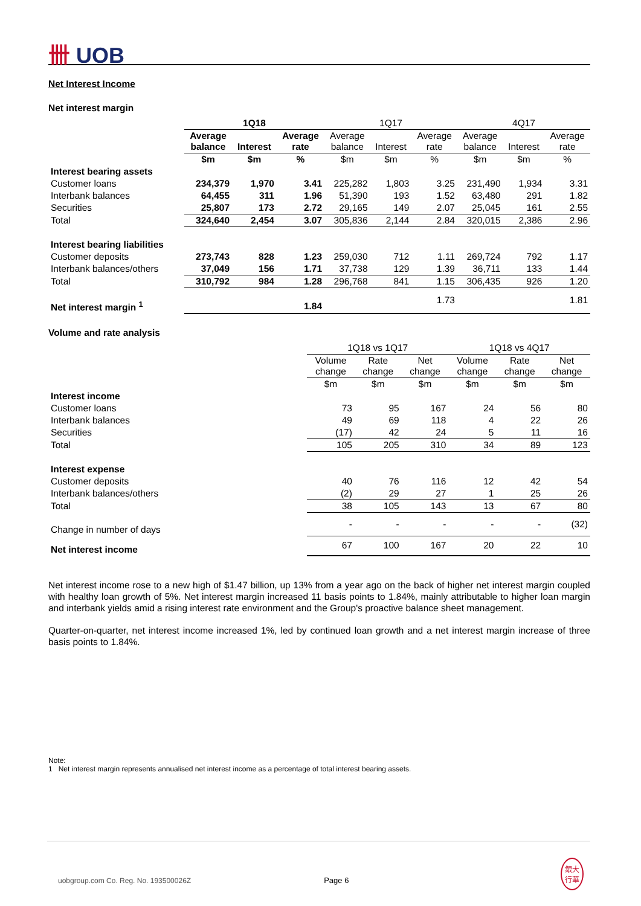卌 UOB
Net Interest Income
Net interest margin
| | 1Q18 | | | 1Q17 | | | 4Q17 | | |
| --- | --- | --- | --- | --- | --- | --- | --- | --- | --- |
| | Average balance | Interest | Average rate | Average balance | Interest | Average rate | Average balance | Interest | Average rate |
| | $m | $m | % | $m | $m | % | $m | $m | % |
| Interest bearing assets | | | | | | | | | |
| Customer loans | 234,379 | 1,970 | 3.41 | 225,282 | 1,803 | 3.25 | 231,490 | 1,934 | 3.31 |
| Interbank balances | 64,455 | 311 | 1.96 | 51,390 | 193 | 1.52 | 63,480 | 291 | 1.82 |
| Securities | 25,807 | 173 | 2.72 | 29,165 | 149 | 2.07 | 25,045 | 161 | 2.55 |
| Total | 324,640 | 2,454 | 3.07 | 305,836 | 2,144 | 2.84 | 320,015 | 2,386 | 2.96 |
| Interest bearing liabilities | | | | | | | | | |
| Customer deposits | 273,743 | 828 | 1.23 | 259,030 | 712 | 1.11 | 269,724 | 792 | 1.17 |
| Interbank balances/others | 37,049 | 156 | 1.71 | 37,738 | 129 | 1.39 | 36,711 | 133 | 1.44 |
| Total | 310,792 | 984 | 1.28 | 296,768 | 841 | 1.15 | 306,435 | 926 | 1.20 |
| Net interest margin <sup>1</sup> | | | 1.84 | | | 1.73 | | | 1.81 |
Volume and rate analysis
| | 1Q18 vs 1Q17 | | | 1Q18 vs 4Q17 | | |
| --- | --- | --- | --- | --- | --- | --- |
| | Volume change | Rate change | Net change | Volume change | Rate change | Net change |
| | $m | $m | $m | $m | $m | $m |
| Interest income | | | | | | |
| Customer loans | 73 | 95 | 167 | 24 | 56 | 80 |
| Interbank balances | 49 | 69 | 118 | 4 | 22 | 26 |
| Securities | (17) | 42 | 24 | 5 | 11 | 16 |
| Total | 105 | 205 | 310 | 34 | 89 | 123 |
| Interest expense | | | | | | |
| Customer deposits | 40 | 76 | 116 | 12 | 42 | 54 |
| Interbank balances/others | (2) | 29 | 27 | 1 | 25 | 26 |
| Total | 38 | 105 | 143 | 13 | 67 | 80 |
| Change in number of days | - | - | - | - | - | (32) |
| Net interest income | 67 | 100 | 167 | 20 | 22 | 10 |
Net interest income rose to a new high of $1.47 billion, up 13% from a year ago on the back of higher net interest margin coupled with healthy loan growth of 5%. Net interest margin increased 11 basis points to 1.84%, mainly attributable to higher loan margin and interbank yields amid a rising interest rate environment and the Group's proactive balance sheet management.
Quarter-on-quarter, net interest income increased 1%, led by continued loan growth and a net interest margin increase of three basis points to 1.84%.
Note:
1 Net interest margin represents annualised net interest income as a percentage of total interest bearing assets.
uobgroup.com Co. Reg. No. 193500026Z Page 6 銀大
行華